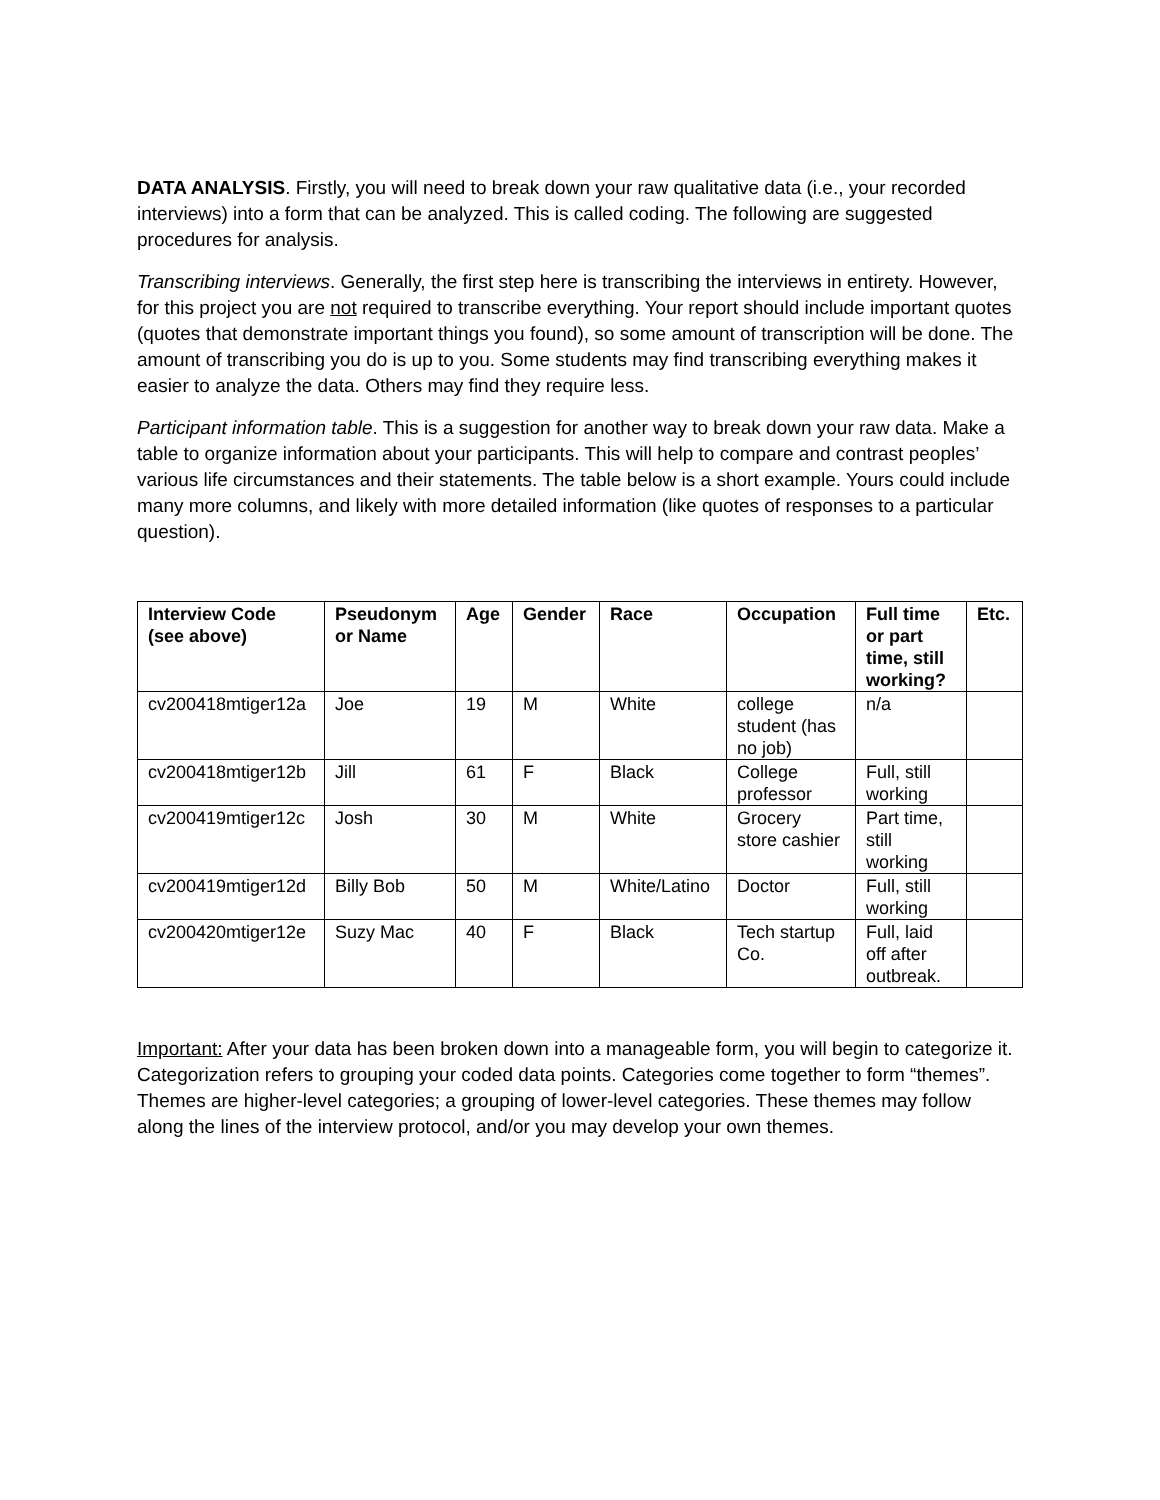DATA ANALYSIS. Firstly, you will need to break down your raw qualitative data (i.e., your recorded interviews) into a form that can be analyzed. This is called coding. The following are suggested procedures for analysis.
Transcribing interviews. Generally, the first step here is transcribing the interviews in entirety. However, for this project you are not required to transcribe everything. Your report should include important quotes (quotes that demonstrate important things you found), so some amount of transcription will be done. The amount of transcribing you do is up to you. Some students may find transcribing everything makes it easier to analyze the data. Others may find they require less.
Participant information table. This is a suggestion for another way to break down your raw data. Make a table to organize information about your participants. This will help to compare and contrast peoples’ various life circumstances and their statements. The table below is a short example. Yours could include many more columns, and likely with more detailed information (like quotes of responses to a particular question).
| Interview Code (see above) | Pseudonym or Name | Age | Gender | Race | Occupation | Full time or part time, still working? | Etc. |
| --- | --- | --- | --- | --- | --- | --- | --- |
| cv200418mtiger12a | Joe | 19 | M | White | college student (has no job) | n/a | |
| cv200418mtiger12b | Jill | 61 | F | Black | College professor | Full, still working | |
| cv200419mtiger12c | Josh | 30 | M | White | Grocery store cashier | Part time, still working | |
| cv200419mtiger12d | Billy Bob | 50 | M | White/Latino | Doctor | Full, still working | |
| cv200420mtiger12e | Suzy Mac | 40 | F | Black | Tech startup Co. | Full, laid off after outbreak. | |
Important: After your data has been broken down into a manageable form, you will begin to categorize it. Categorization refers to grouping your coded data points. Categories come together to form “themes”. Themes are higher-level categories; a grouping of lower-level categories. These themes may follow along the lines of the interview protocol, and/or you may develop your own themes.